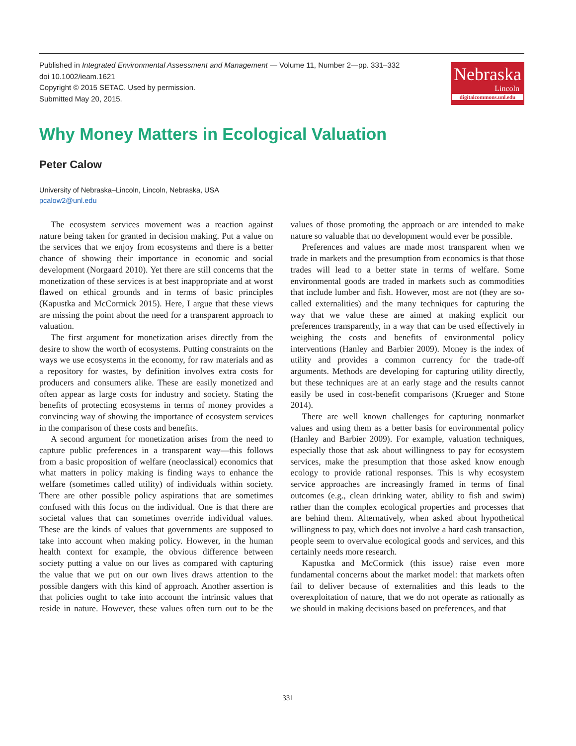Published in Integrated Environmental Assessment and Management — Volume 11, Number 2—pp. 331–332
doi 10.1002/ieam.1621
Copyright © 2015 SETAC. Used by permission.
Submitted May 20, 2015.
Nebraska
Lincoln
digitalcommons.unl.edu
Why Money Matters in Ecological Valuation
Peter Calow
University of Nebraska–Lincoln, Lincoln, Nebraska, USA
pcalow2@unl.edu
The ecosystem services movement was a reaction against nature being taken for granted in decision making. Put a value on the services that we enjoy from ecosystems and there is a better chance of showing their importance in economic and social development (Norgaard 2010). Yet there are still concerns that the monetization of these services is at best inappropriate and at worst flawed on ethical grounds and in terms of basic principles (Kapustka and McCormick 2015). Here, I argue that these views are missing the point about the need for a transparent approach to valuation.
The first argument for monetization arises directly from the desire to show the worth of ecosystems. Putting constraints on the ways we use ecosystems in the economy, for raw materials and as a repository for wastes, by definition involves extra costs for producers and consumers alike. These are easily monetized and often appear as large costs for industry and society. Stating the benefits of protecting ecosystems in terms of money provides a convincing way of showing the importance of ecosystem services in the comparison of these costs and benefits.
A second argument for monetization arises from the need to capture public preferences in a transparent way—this follows from a basic proposition of welfare (neoclassical) economics that what matters in policy making is finding ways to enhance the welfare (sometimes called utility) of individuals within society. There are other possible policy aspirations that are sometimes confused with this focus on the individual. One is that there are societal values that can sometimes override individual values. These are the kinds of values that governments are supposed to take into account when making policy. However, in the human health context for example, the obvious difference between society putting a value on our lives as compared with capturing the value that we put on our own lives draws attention to the possible dangers with this kind of approach. Another assertion is that policies ought to take into account the intrinsic values that reside in nature. However, these values often turn out to be the values of those promoting the approach or are intended to make nature so valuable that no development would ever be possible.
Preferences and values are made most transparent when we trade in markets and the presumption from economics is that those trades will lead to a better state in terms of welfare. Some environmental goods are traded in markets such as commodities that include lumber and fish. However, most are not (they are so-called externalities) and the many techniques for capturing the way that we value these are aimed at making explicit our preferences transparently, in a way that can be used effectively in weighing the costs and benefits of environmental policy interventions (Hanley and Barbier 2009). Money is the index of utility and provides a common currency for the trade-off arguments. Methods are developing for capturing utility directly, but these techniques are at an early stage and the results cannot easily be used in cost-benefit comparisons (Krueger and Stone 2014).
There are well known challenges for capturing nonmarket values and using them as a better basis for environmental policy (Hanley and Barbier 2009). For example, valuation techniques, especially those that ask about willingness to pay for ecosystem services, make the presumption that those asked know enough ecology to provide rational responses. This is why ecosystem service approaches are increasingly framed in terms of final outcomes (e.g., clean drinking water, ability to fish and swim) rather than the complex ecological properties and processes that are behind them. Alternatively, when asked about hypothetical willingness to pay, which does not involve a hard cash transaction, people seem to overvalue ecological goods and services, and this certainly needs more research.
Kapustka and McCormick (this issue) raise even more fundamental concerns about the market model: that markets often fail to deliver because of externalities and this leads to the overexploitation of nature, that we do not operate as rationally as we should in making decisions based on preferences, and that
331